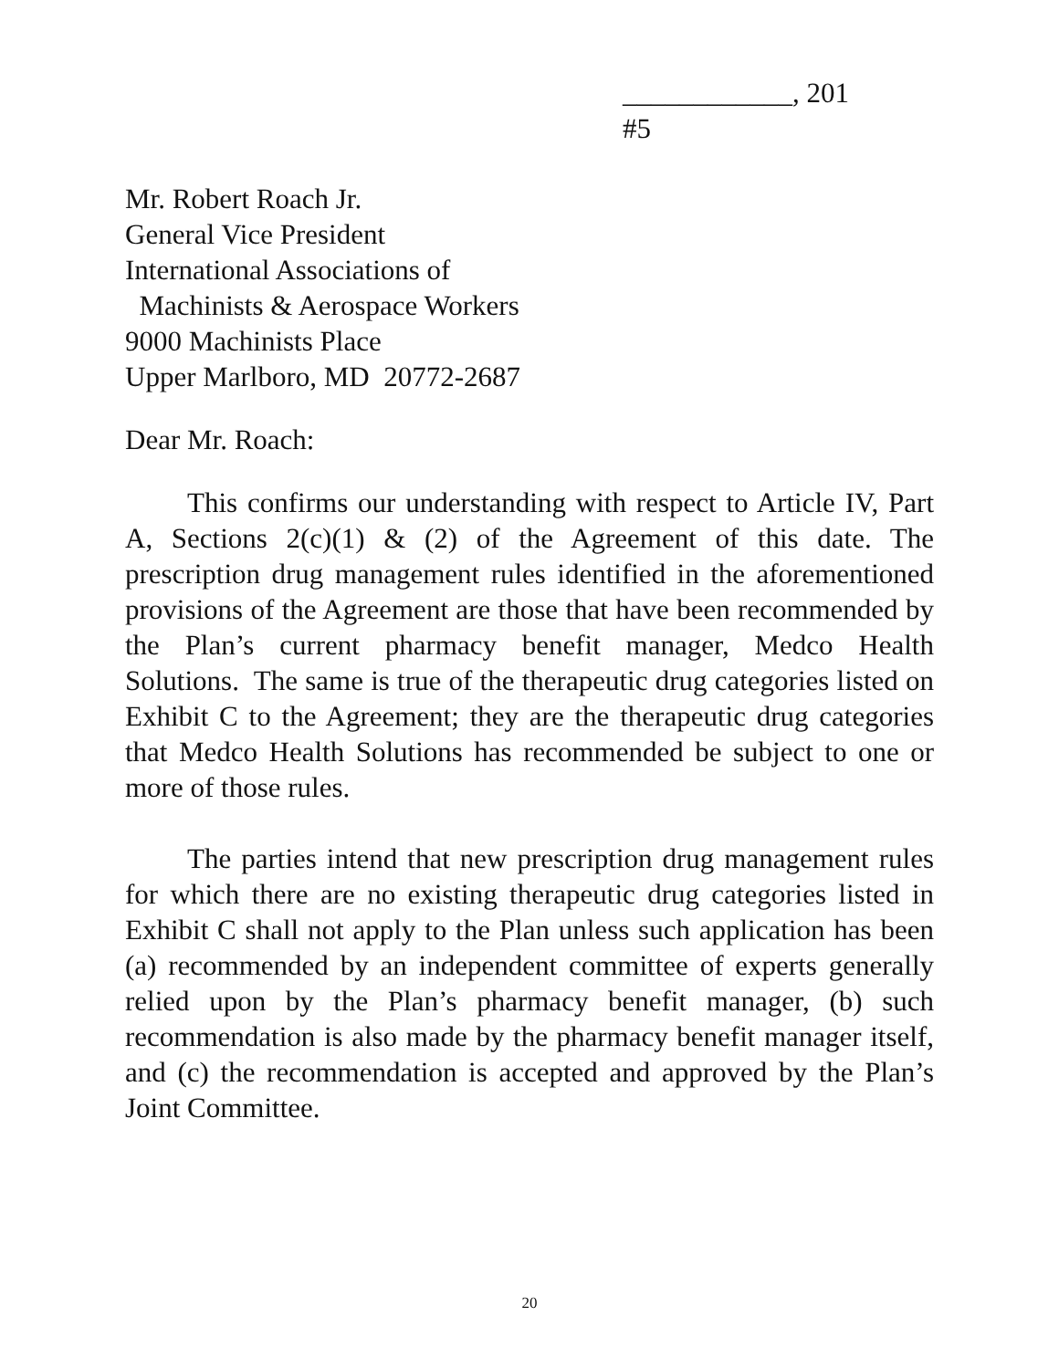____________, 201
#5
Mr. Robert Roach Jr.
General Vice President
International Associations of
Machinists & Aerospace Workers
9000 Machinists Place
Upper Marlboro, MD 20772-2687
Dear Mr. Roach:
This confirms our understanding with respect to Article IV, Part A, Sections 2(c)(1) & (2) of the Agreement of this date. The prescription drug management rules identified in the aforementioned provisions of the Agreement are those that have been recommended by the Plan’s current pharmacy benefit manager, Medco Health Solutions. The same is true of the therapeutic drug categories listed on Exhibit C to the Agreement; they are the therapeutic drug categories that Medco Health Solutions has recommended be subject to one or more of those rules.
The parties intend that new prescription drug management rules for which there are no existing therapeutic drug categories listed in Exhibit C shall not apply to the Plan unless such application has been (a) recommended by an independent committee of experts generally relied upon by the Plan’s pharmacy benefit manager, (b) such recommendation is also made by the pharmacy benefit manager itself, and (c) the recommendation is accepted and approved by the Plan’s Joint Committee.
20